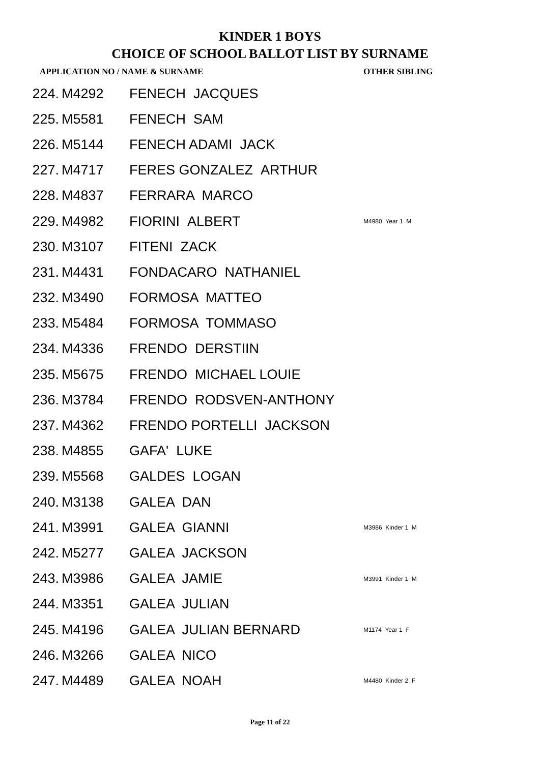KINDER 1 BOYS
CHOICE OF SCHOOL BALLOT LIST BY SURNAME
| APPLICATION NO / NAME & SURNAME | | | OTHER SIBLING |
| --- | --- | --- | --- |
| 224. | M4292 | FENECH JACQUES | |
| 225. | M5581 | FENECH SAM | |
| 226. | M5144 | FENECH ADAMI JACK | |
| 227. | M4717 | FERES GONZALEZ ARTHUR | |
| 228. | M4837 | FERRARA MARCO | |
| 229. | M4982 | FIORINI ALBERT | M4980 Year 1 M |
| 230. | M3107 | FITENI ZACK | |
| 231. | M4431 | FONDACARO NATHANIEL | |
| 232. | M3490 | FORMOSA MATTEO | |
| 233. | M5484 | FORMOSA TOMMASO | |
| 234. | M4336 | FRENDO DERSTIIN | |
| 235. | M5675 | FRENDO MICHAEL LOUIE | |
| 236. | M3784 | FRENDO RODSVEN-ANTHONY | |
| 237. | M4362 | FRENDO PORTELLI JACKSON | |
| 238. | M4855 | GAFA' LUKE | |
| 239. | M5568 | GALDES LOGAN | |
| 240. | M3138 | GALEA DAN | |
| 241. | M3991 | GALEA GIANNI | M3986 Kinder 1 M |
| 242. | M5277 | GALEA JACKSON | |
| 243. | M3986 | GALEA JAMIE | M3991 Kinder 1 M |
| 244. | M3351 | GALEA JULIAN | |
| 245. | M4196 | GALEA JULIAN BERNARD | M1174 Year 1 F |
| 246. | M3266 | GALEA NICO | |
| 247. | M4489 | GALEA NOAH | M4480 Kinder 2 F |
Page 11 of 22